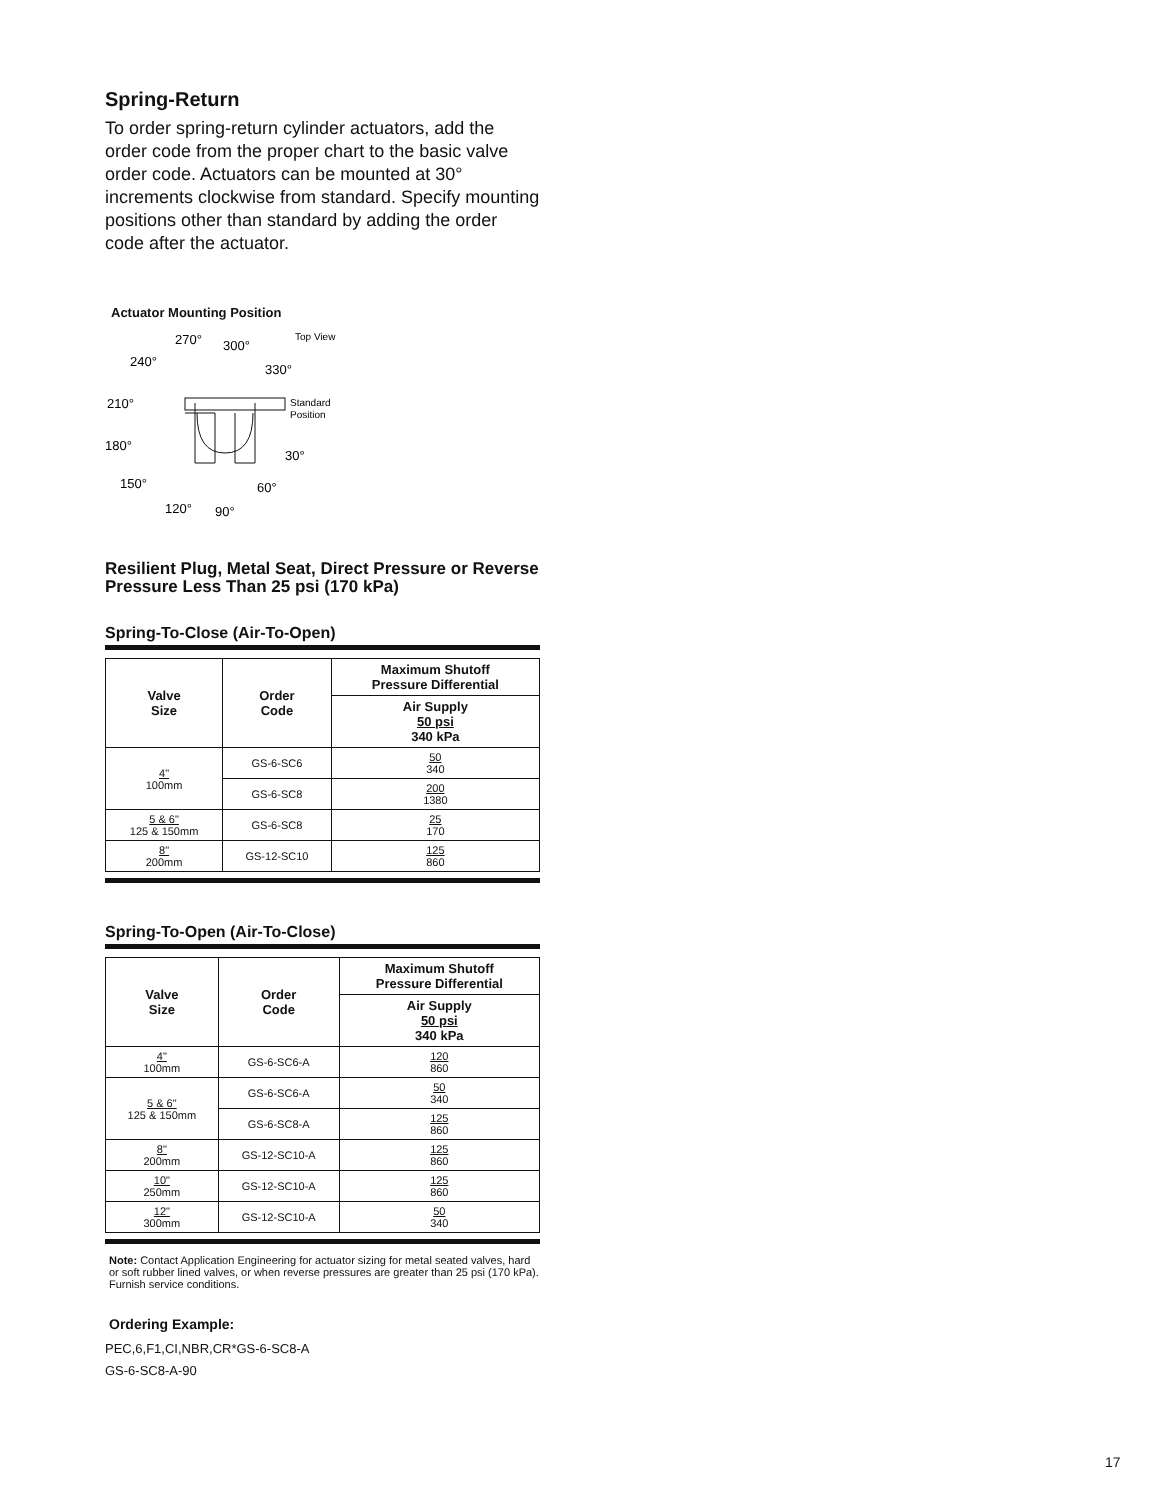Spring-Return
To order spring-return cylinder actuators, add the order code from the proper chart to the basic valve order code. Actuators can be mounted at 30° increments clockwise from standard. Specify mounting positions other than standard by adding the order code after the actuator.
Actuator Mounting Position
270°
300°
Top View
240°
330°
210°
Standard
Position
180°
30°
150°
60°
120°
90°
Resilient Plug, Metal Seat, Direct Pressure or Reverse Pressure Less Than 25 psi (170 kPa)
Spring-To-Close (Air-To-Open)
| Valve Size | Order Code | Maximum Shutoff Pressure Differential |
| --- | --- | --- |
| | | Air Supply 50 psi 340 kPa |
| 4" 100mm | GS-6-SC6 | 50 340 |
| | GS-6-SC8 | 200 1380 |
| 5 & 6" 125 & 150mm | GS-6-SC8 | 25 170 |
| 8" 200mm | GS-12-SC10 | 125 860 |
Spring-To-Open (Air-To-Close)
| Valve Size | Order Code | Maximum Shutoff Pressure Differential |
| --- | --- | --- |
| | | Air Supply 50 psi 340 kPa |
| 4" 100mm | GS-6-SC6-A | 120 860 |
| 5 & 6" 125 & 150mm | GS-6-SC6-A | 50 340 |
| | GS-6-SC8-A | 125 860 |
| 8" 200mm | GS-12-SC10-A | 125 860 |
| 10" 250mm | GS-12-SC10-A | 125 860 |
| 12" 300mm | GS-12-SC10-A | 50 340 |
Note: Contact Application Engineering for actuator sizing for metal seated valves, hard or soft rubber lined valves, or when reverse pressures are greater than 25 psi (170 kPa). Furnish service conditions.
Ordering Example:
PEC,6,F1,CI,NBR,CR*GS-6-SC8-A
GS-6-SC8-A-90
17